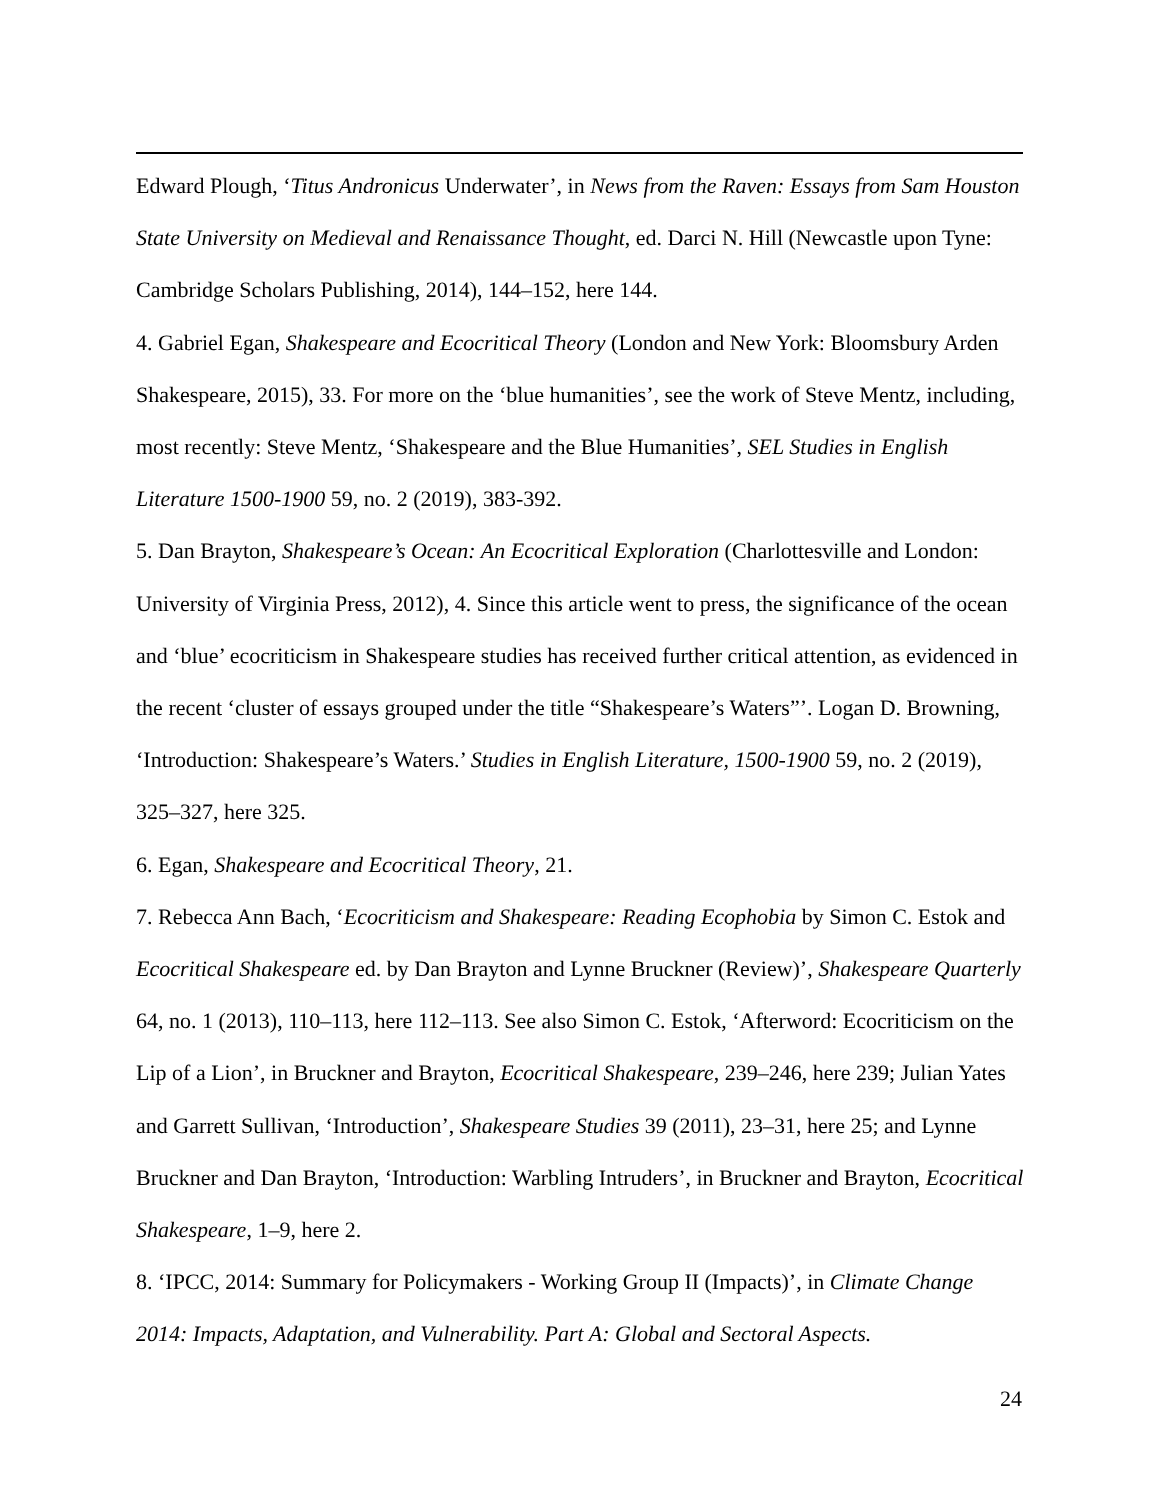Edward Plough, ‘Titus Andronicus Underwater’, in News from the Raven: Essays from Sam Houston State University on Medieval and Renaissance Thought, ed. Darci N. Hill (Newcastle upon Tyne: Cambridge Scholars Publishing, 2014), 144–152, here 144.
4. Gabriel Egan, Shakespeare and Ecocritical Theory (London and New York: Bloomsbury Arden Shakespeare, 2015), 33. For more on the ‘blue humanities’, see the work of Steve Mentz, including, most recently: Steve Mentz, ‘Shakespeare and the Blue Humanities’, SEL Studies in English Literature 1500-1900 59, no. 2 (2019), 383-392.
5. Dan Brayton, Shakespeare’s Ocean: An Ecocritical Exploration (Charlottesville and London: University of Virginia Press, 2012), 4. Since this article went to press, the significance of the ocean and ‘blue’ ecocriticism in Shakespeare studies has received further critical attention, as evidenced in the recent ‘cluster of essays grouped under the title “Shakespeare’s Waters”’. Logan D. Browning, ‘Introduction: Shakespeare’s Waters.’ Studies in English Literature, 1500-1900 59, no. 2 (2019), 325–327, here 325.
6. Egan, Shakespeare and Ecocritical Theory, 21.
7. Rebecca Ann Bach, ‘Ecocriticism and Shakespeare: Reading Ecophobia by Simon C. Estok and Ecocritical Shakespeare ed. by Dan Brayton and Lynne Bruckner (Review)’, Shakespeare Quarterly 64, no. 1 (2013), 110–113, here 112–113. See also Simon C. Estok, ‘Afterword: Ecocriticism on the Lip of a Lion’, in Bruckner and Brayton, Ecocritical Shakespeare, 239–246, here 239; Julian Yates and Garrett Sullivan, ‘Introduction’, Shakespeare Studies 39 (2011), 23–31, here 25; and Lynne Bruckner and Dan Brayton, ‘Introduction: Warbling Intruders’, in Bruckner and Brayton, Ecocritical Shakespeare, 1–9, here 2.
8. ‘IPCC, 2014: Summary for Policymakers - Working Group II (Impacts)’, in Climate Change 2014: Impacts, Adaptation, and Vulnerability. Part A: Global and Sectoral Aspects.
24